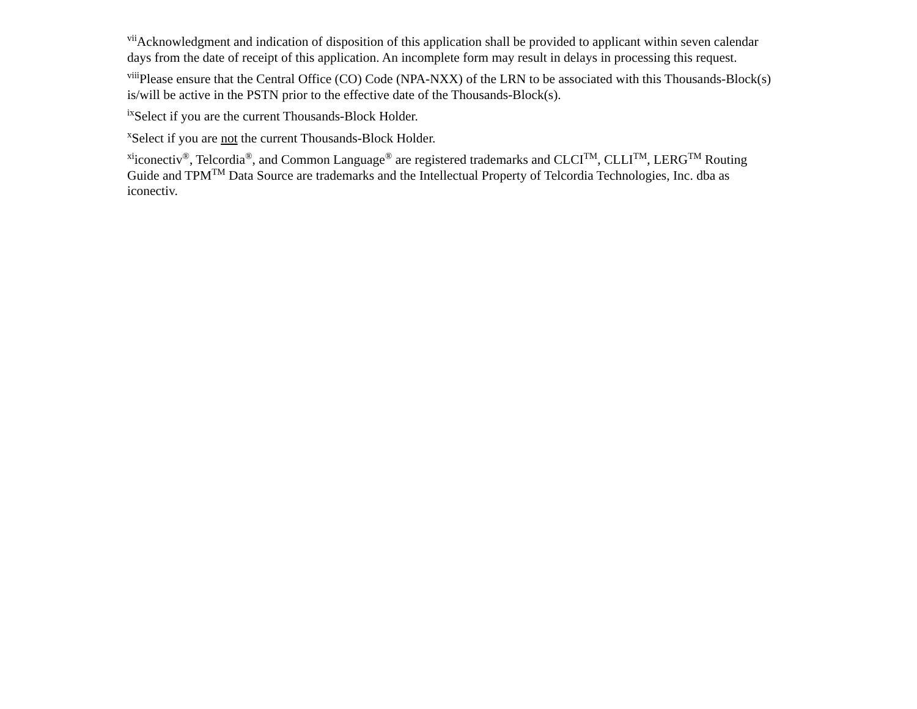<sup>vii</sup>Acknowledgment and indication of disposition of this application shall be provided to applicant within seven calendar days from the date of receipt of this application. An incomplete form may result in delays in processing this request.
<sup>viii</sup>Please ensure that the Central Office (CO) Code (NPA-NXX) of the LRN to be associated with this Thousands-Block(s) is/will be active in the PSTN prior to the effective date of the Thousands-Block(s).
<sup>ix</sup>Select if you are the current Thousands-Block Holder.
<sup>x</sup> Select if you are not the current Thousands-Block Holder.
<sup>xi</sup>iconectiv<sup>®</sup>, Telcordia<sup>®</sup>, and Common Language<sup>®</sup> are registered trademarks and CLCI<sup>TM</sup>, CLLI<sup>TM</sup>, LERG<sup>TM</sup> Routing Guide and TPM<sup>TM</sup> Data Source are trademarks and the Intellectual Property of Telcordia Technologies, Inc. dba as iconectiv.